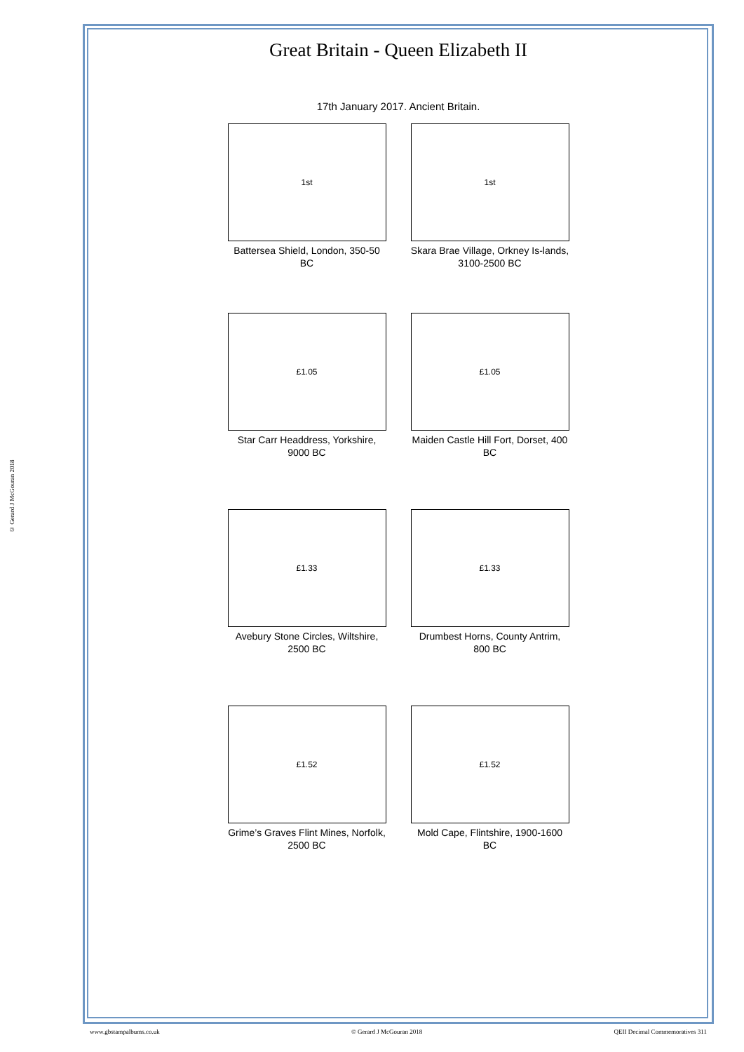© Gerard J McGouran 2018
Great Britain - Queen Elizabeth II
17th January 2017. Ancient Britain.
1st
Battersea Shield, London, 350-50 BC
1st
Skara Brae Village, Orkney Is-lands, 3100-2500 BC
£1.05
Star Carr Headdress, Yorkshire, 9000 BC
£1.05
Maiden Castle Hill Fort, Dorset, 400 BC
£1.33
Avebury Stone Circles, Wiltshire, 2500 BC
£1.33
Drumbest Horns, County Antrim, 800 BC
£1.52
Grime’s Graves Flint Mines, Norfolk, 2500 BC
£1.52
Mold Cape, Flintshire, 1900-1600 BC
www.gbstampalbums.co.uk © Gerard J McGouran 2018 QEII Decimal Commemoratives 311